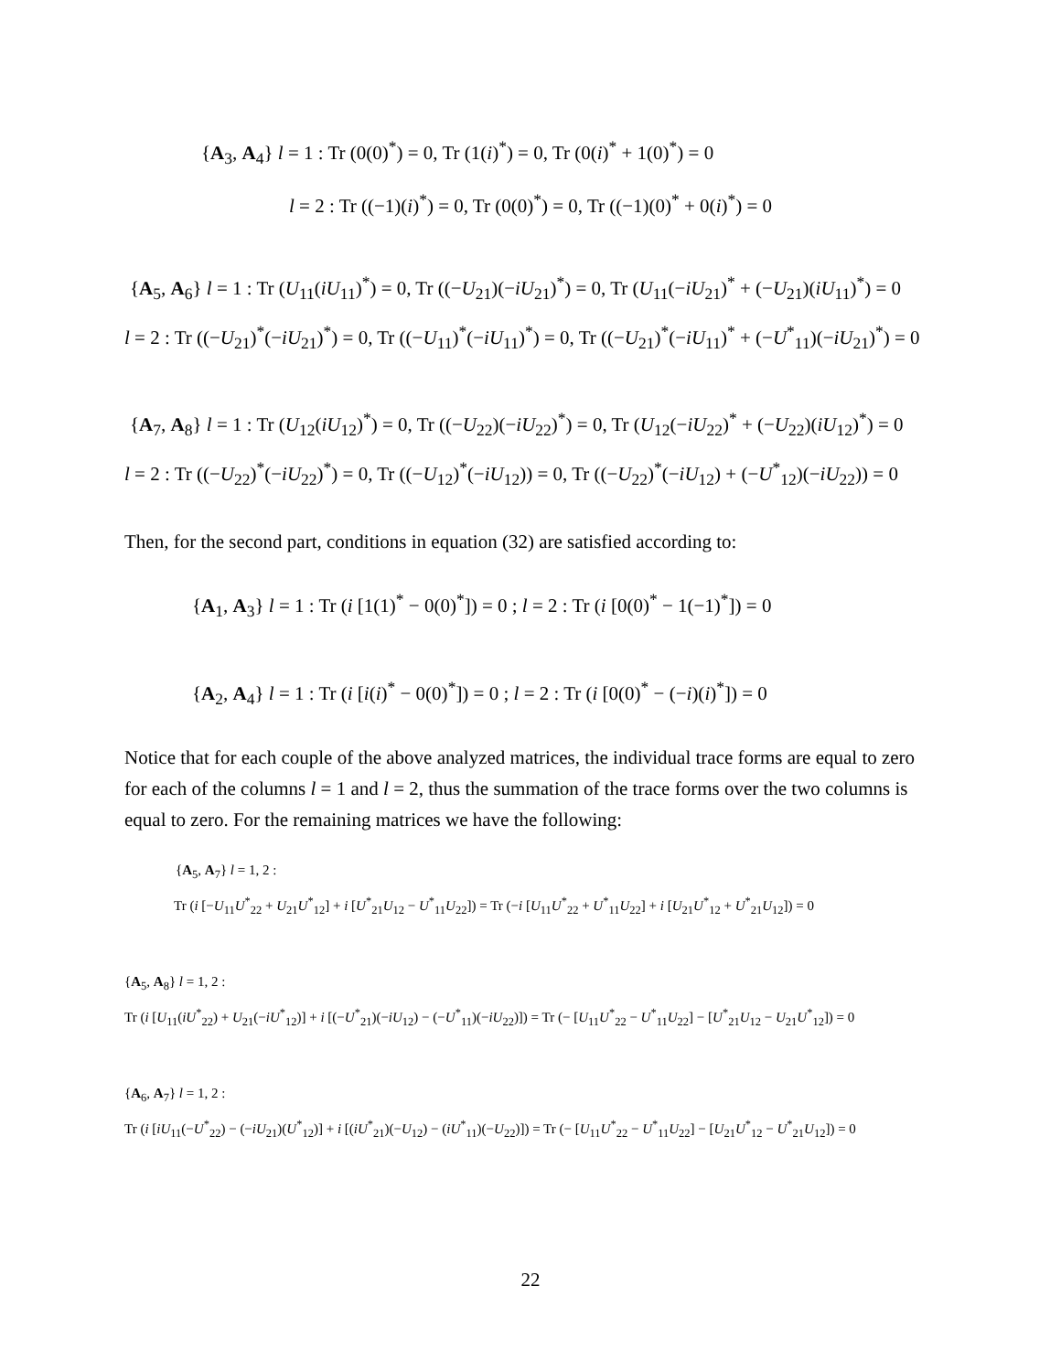{A<sub>3</sub>, A<sub>4</sub>} l = 1 : Tr (0(0)<sup>*</sup>) = 0, Tr (1(i)<sup>*</sup>) = 0, Tr (0(i)<sup>*</sup> + 1(0)<sup>*</sup>) = 0
l = 2 : Tr ((−1)(i)<sup>*</sup>) = 0, Tr (0(0)<sup>*</sup>) = 0, Tr ((−1)(0)<sup>*</sup> + 0(i)<sup>*</sup>) = 0
{A<sub>5</sub>, A<sub>6</sub>} l = 1 : Tr (U<sub>11</sub>(iU<sub>11</sub>)<sup>*</sup>) = 0, Tr ((−U<sub>21</sub>)(−iU<sub>21</sub>)<sup>*</sup>) = 0, Tr (U<sub>11</sub>(−iU<sub>21</sub>)<sup>*</sup> + (−U<sub>21</sub>)(iU<sub>11</sub>)<sup>*</sup>) = 0
l = 2 : Tr ((−U<sub>21</sub>)<sup>*</sup>(−iU<sub>21</sub>)<sup>*</sup>) = 0, Tr ((−U<sub>11</sub>)<sup>*</sup>(−iU<sub>11</sub>)<sup>*</sup>) = 0, Tr ((−U<sub>21</sub>)<sup>*</sup>(−iU<sub>11</sub>)<sup>*</sup> + (−U<sup>*</sup><sub>11</sub>)(−iU<sub>21</sub>)<sup>*</sup>) = 0
{A<sub>7</sub>, A<sub>8</sub>} l = 1 : Tr (U<sub>12</sub>(iU<sub>12</sub>)<sup>*</sup>) = 0, Tr ((−U<sub>22</sub>)(−iU<sub>22</sub>)<sup>*</sup>) = 0, Tr (U<sub>12</sub>(−iU<sub>22</sub>)<sup>*</sup> + (−U<sub>22</sub>)(iU<sub>12</sub>)<sup>*</sup>) = 0
l = 2 : Tr ((−U<sub>22</sub>)<sup>*</sup>(−iU<sub>22</sub>)<sup>*</sup>) = 0, Tr ((−U<sub>12</sub>)<sup>*</sup>(−iU<sub>12</sub>)) = 0, Tr ((−U<sub>22</sub>)<sup>*</sup>(−iU<sub>12</sub>) + (−U<sup>*</sup><sub>12</sub>)(−iU<sub>22</sub>)) = 0
Then, for the second part, conditions in equation (32) are satisfied according to:
{A<sub>1</sub>, A<sub>3</sub>} l = 1 : Tr (i [1(1)<sup>*</sup> − 0(0)<sup>*</sup>]) = 0 ; l = 2 : Tr (i [0(0)<sup>*</sup> − 1(−1)<sup>*</sup>]) = 0
{A<sub>2</sub>, A<sub>4</sub>} l = 1 : Tr (i [i(i)<sup>*</sup> − 0(0)<sup>*</sup>]) = 0 ; l = 2 : Tr (i [0(0)<sup>*</sup> − (−i)(i)<sup>*</sup>]) = 0
Notice that for each couple of the above analyzed matrices, the individual trace forms are equal to zero for each of the columns l = 1 and l = 2, thus the summation of the trace forms over the two columns is equal to zero. For the remaining matrices we have the following:
{A<sub>5</sub>, A<sub>7</sub>} l = 1, 2 :
Tr (i [−U<sub>11</sub>U<sup>*</sup><sub>22</sub> + U<sub>21</sub>U<sup>*</sup><sub>12</sub>] + i [U<sup>*</sup><sub>21</sub>U<sub>12</sub> − U<sup>*</sup><sub>11</sub>U<sub>22</sub>]) = Tr (−i [U<sub>11</sub>U<sup>*</sup><sub>22</sub> + U<sup>*</sup><sub>11</sub>U<sub>22</sub>] + i [U<sub>21</sub>U<sup>*</sup><sub>12</sub> + U<sup>*</sup><sub>21</sub>U<sub>12</sub>]) = 0
{A<sub>5</sub>, A<sub>8</sub>} l = 1, 2 :
Tr (i [U<sub>11</sub>(iU<sup>*</sup><sub>22</sub>) + U<sub>21</sub>(−iU<sup>*</sup><sub>12</sub>)] + i [(−U<sup>*</sup><sub>21</sub>)(−iU<sub>12</sub>) − (−U<sup>*</sup><sub>11</sub>)(−iU<sub>22</sub>)]) = Tr (− [U<sub>11</sub>U<sup>*</sup><sub>22</sub> − U<sup>*</sup><sub>11</sub>U<sub>22</sub>] − [U<sup>*</sup><sub>21</sub>U<sub>12</sub> − U<sub>21</sub>U<sup>*</sup><sub>12</sub>]) = 0
{A<sub>6</sub>, A<sub>7</sub>} l = 1, 2 :
Tr (i [iU<sub>11</sub>(−U<sup>*</sup><sub>22</sub>) − (−iU<sub>21</sub>)(U<sup>*</sup><sub>12</sub>)] + i [(iU<sup>*</sup><sub>21</sub>)(−U<sub>12</sub>) − (iU<sup>*</sup><sub>11</sub>)(−U<sub>22</sub>)]) = Tr (− [U<sub>11</sub>U<sup>*</sup><sub>22</sub> − U<sup>*</sup><sub>11</sub>U<sub>22</sub>] − [U<sub>21</sub>U<sup>*</sup><sub>12</sub> − U<sup>*</sup><sub>21</sub>U<sub>12</sub>]) = 0
22